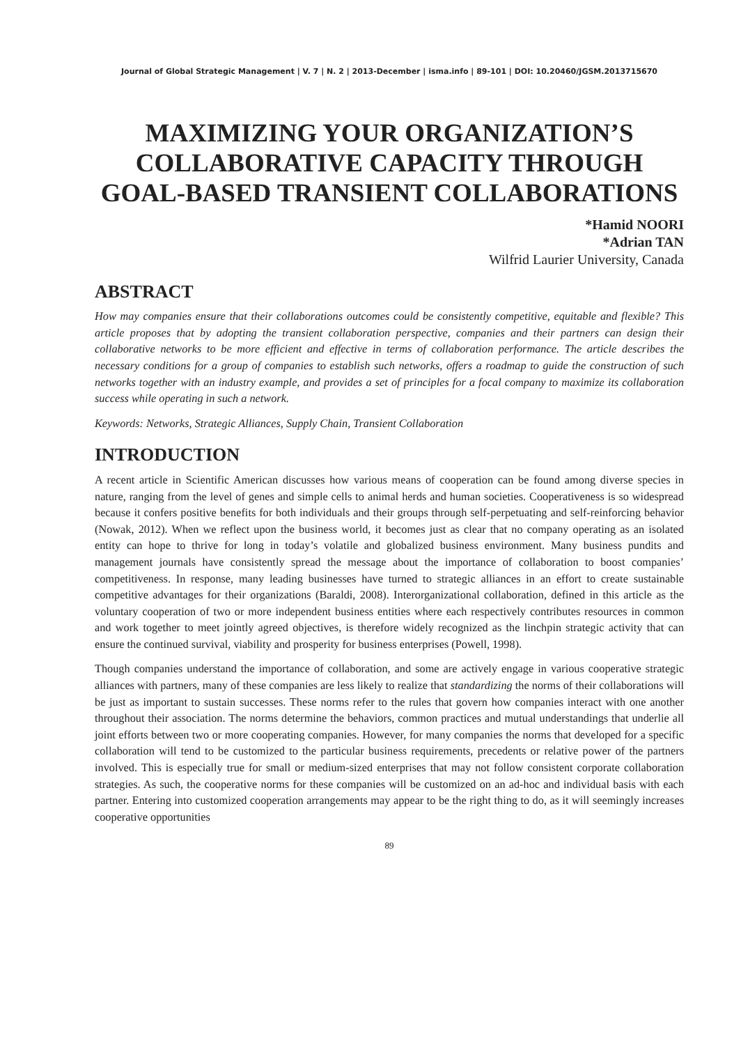Journal of Global Strategic Management | V. 7 | N. 2 | 2013-December | isma.info | 89-101 | DOI: 10.20460/JGSM.2013715670
MAXIMIZING YOUR ORGANIZATION’S COLLABORATIVE CAPACITY THROUGH GOAL-BASED TRANSIENT COLLABORATIONS
*Hamid NOORI
*Adrian TAN
Wilfrid Laurier University, Canada
ABSTRACT
How may companies ensure that their collaborations outcomes could be consistently competitive, equitable and flexible? This article proposes that by adopting the transient collaboration perspective, companies and their partners can design their collaborative networks to be more efficient and effective in terms of collaboration performance. The article describes the necessary conditions for a group of companies to establish such networks, offers a roadmap to guide the construction of such networks together with an industry example, and provides a set of principles for a focal company to maximize its collaboration success while operating in such a network.
Keywords: Networks, Strategic Alliances, Supply Chain, Transient Collaboration
INTRODUCTION
A recent article in Scientific American discusses how various means of cooperation can be found among diverse species in nature, ranging from the level of genes and simple cells to animal herds and human societies. Cooperativeness is so widespread because it confers positive benefits for both individuals and their groups through self-perpetuating and self-reinforcing behavior (Nowak, 2012). When we reflect upon the business world, it becomes just as clear that no company operating as an isolated entity can hope to thrive for long in today’s volatile and globalized business environment. Many business pundits and management journals have consistently spread the message about the importance of collaboration to boost companies’ competitiveness. In response, many leading businesses have turned to strategic alliances in an effort to create sustainable competitive advantages for their organizations (Baraldi, 2008). Interorganizational collaboration, defined in this article as the voluntary cooperation of two or more independent business entities where each respectively contributes resources in common and work together to meet jointly agreed objectives, is therefore widely recognized as the linchpin strategic activity that can ensure the continued survival, viability and prosperity for business enterprises (Powell, 1998).
Though companies understand the importance of collaboration, and some are actively engage in various cooperative strategic alliances with partners, many of these companies are less likely to realize that standardizing the norms of their collaborations will be just as important to sustain successes. These norms refer to the rules that govern how companies interact with one another throughout their association. The norms determine the behaviors, common practices and mutual understandings that underlie all joint efforts between two or more cooperating companies. However, for many companies the norms that developed for a specific collaboration will tend to be customized to the particular business requirements, precedents or relative power of the partners involved. This is especially true for small or medium-sized enterprises that may not follow consistent corporate collaboration strategies. As such, the cooperative norms for these companies will be customized on an ad-hoc and individual basis with each partner. Entering into customized cooperation arrangements may appear to be the right thing to do, as it will seemingly increases cooperative opportunities
89